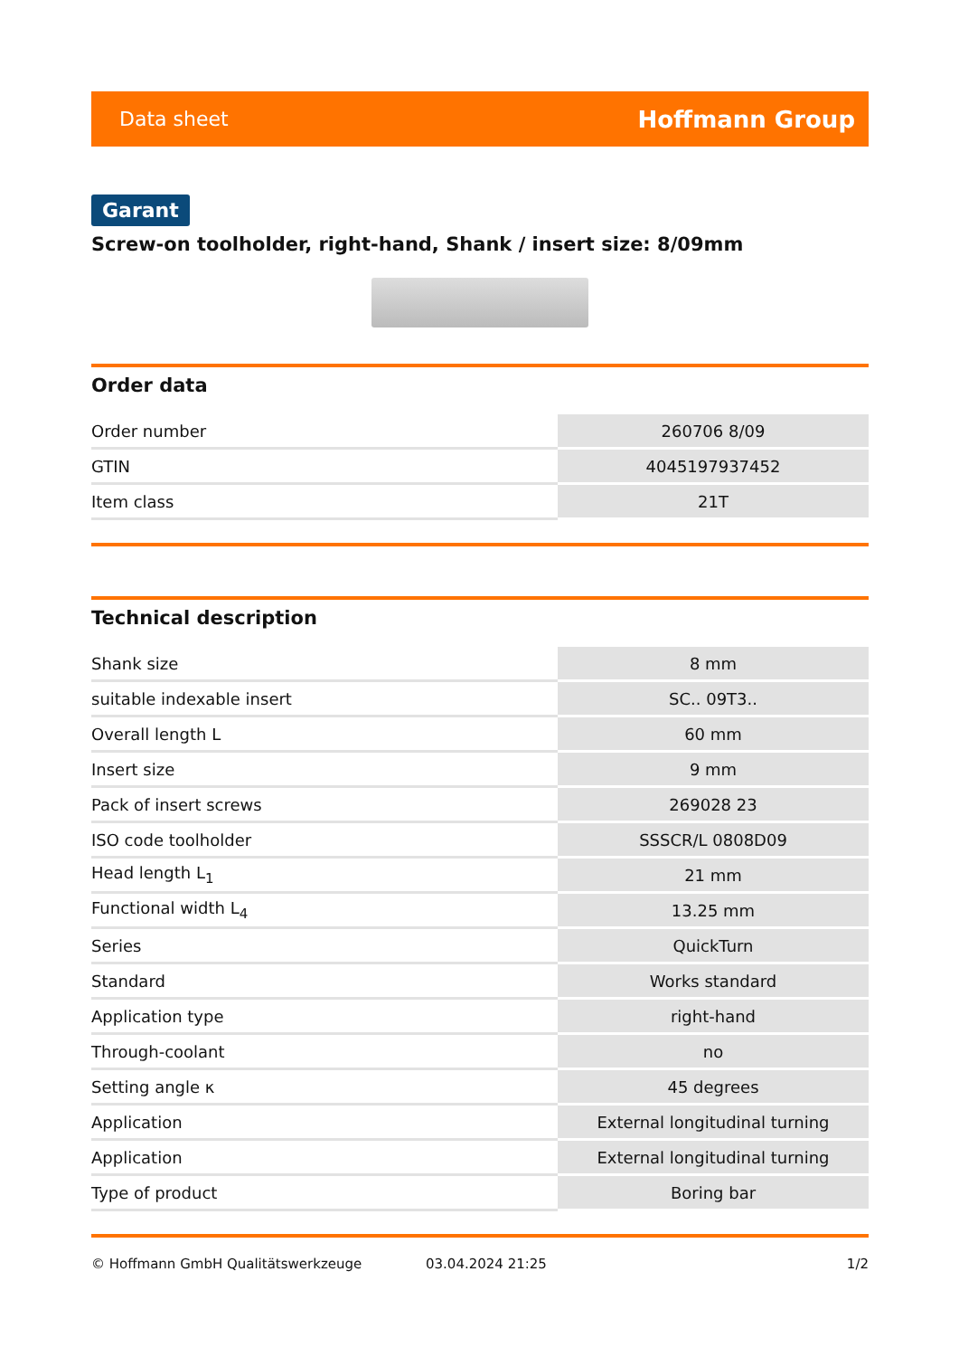Data sheet Hoffmann Group
Garant
Screw-on toolholder, right-hand, Shank / insert size: 8/09mm
Order data
| Order number | 260706 8/09 |
| GTIN | 4045197937452 |
| Item class | 21T |
Technical description
| Shank size | 8 mm |
| suitable indexable insert | SC.. 09T3.. |
| Overall length L | 60 mm |
| Insert size | 9 mm |
| Pack of insert screws | 269028 23 |
| ISO code toolholder | SSSCR/L 0808D09 |
| Head length L<sub>1</sub> | 21 mm |
| Functional width L<sub>4</sub> | 13.25 mm |
| Series | QuickTurn |
| Standard | Works standard |
| Application type | right-hand |
| Through-coolant | no |
| Setting angle κ | 45 degrees |
| Application | External longitudinal turning |
| Application | External longitudinal turning |
| Type of product | Boring bar |
© Hoffmann GmbH Qualitätswerkzeuge 03.04.2024 21:25 1/2